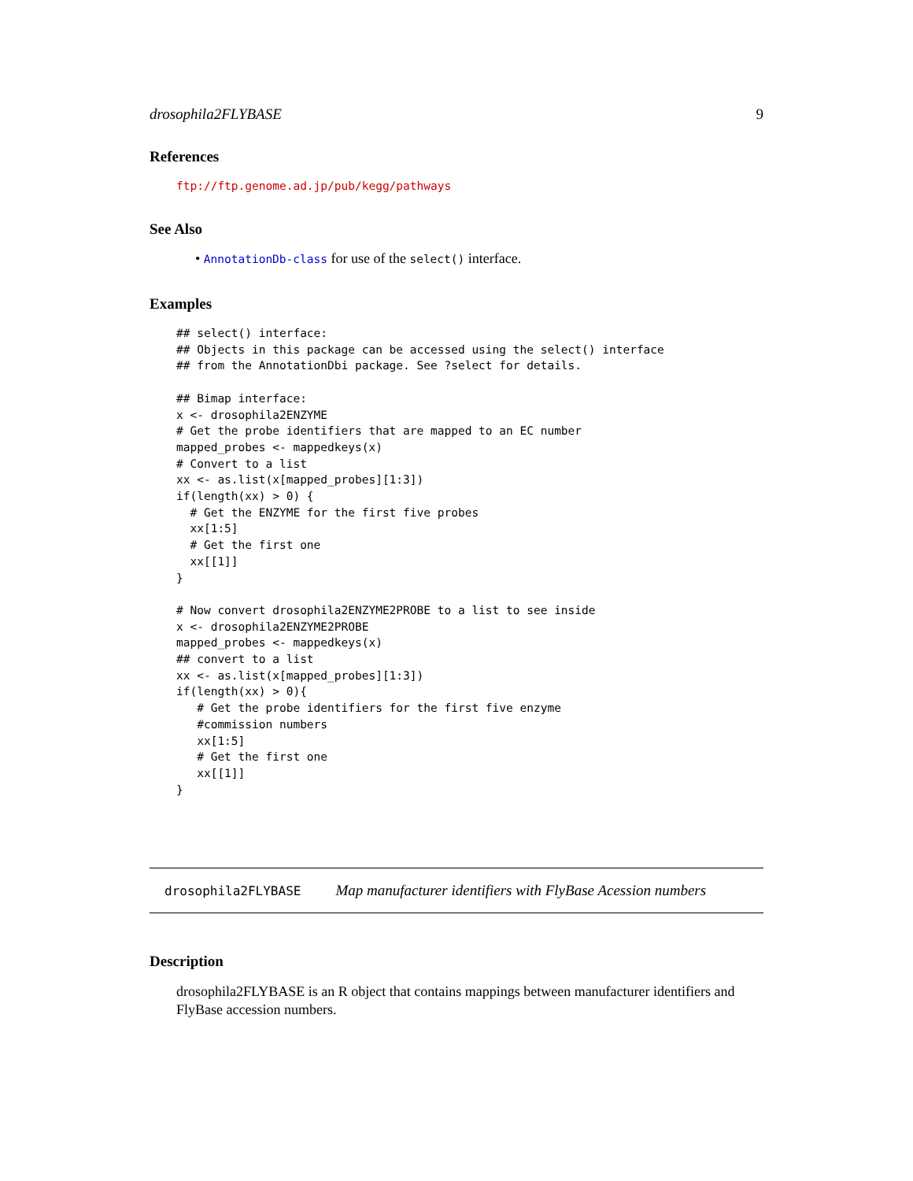drosophila2FLYBASE 9
References
ftp://ftp.genome.ad.jp/pub/kegg/pathways
See Also
• AnnotationDb-class for use of the select() interface.
Examples
## select() interface:
## Objects in this package can be accessed using the select() interface
## from the AnnotationDbi package. See ?select for details.

## Bimap interface:
x <- drosophila2ENZYME
# Get the probe identifiers that are mapped to an EC number
mapped_probes <- mappedkeys(x)
# Convert to a list
xx <- as.list(x[mapped_probes][1:3])
if(length(xx) > 0) {
  # Get the ENZYME for the first five probes
  xx[1:5]
  # Get the first one
  xx[[1]]
}

# Now convert drosophila2ENZYME2PROBE to a list to see inside
x <- drosophila2ENZYME2PROBE
mapped_probes <- mappedkeys(x)
## convert to a list
xx <- as.list(x[mapped_probes][1:3])
if(length(xx) > 0){
   # Get the probe identifiers for the first five enzyme
   #commission numbers
   xx[1:5]
   # Get the first one
   xx[[1]]
}
drosophila2FLYBASE Map manufacturer identifiers with FlyBase Acession numbers
Description
drosophila2FLYBASE is an R object that contains mappings between manufacturer identifiers and FlyBase accession numbers.